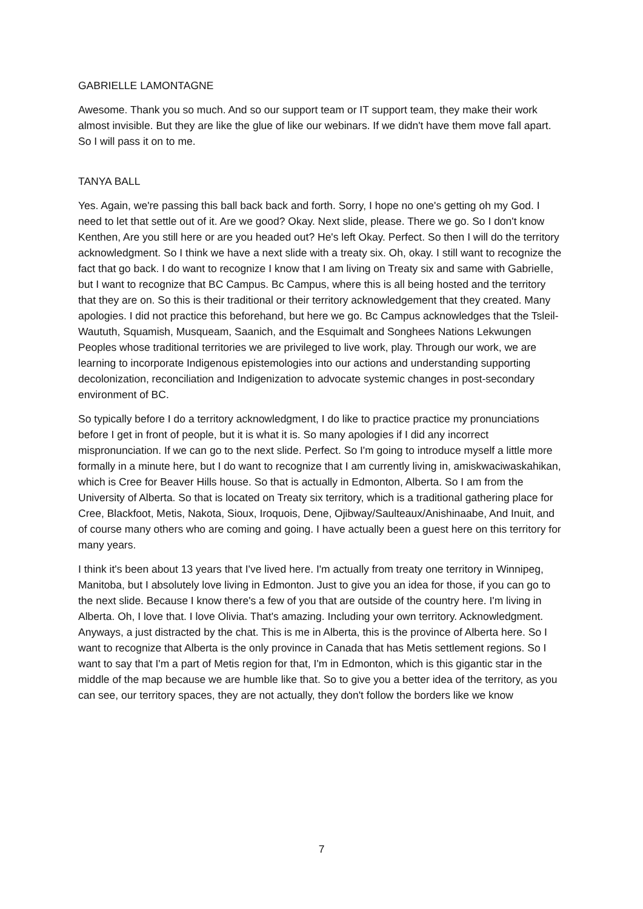GABRIELLE LAMONTAGNE
Awesome. Thank you so much. And so our support team or IT support team, they make their work almost invisible. But they are like the glue of like our webinars. If we didn't have them move fall apart. So I will pass it on to me.
TANYA BALL
Yes. Again, we're passing this ball back back and forth. Sorry, I hope no one's getting oh my God. I need to let that settle out of it. Are we good? Okay. Next slide, please. There we go. So I don't know Kenthen, Are you still here or are you headed out? He's left Okay. Perfect. So then I will do the territory acknowledgment. So I think we have a next slide with a treaty six. Oh, okay. I still want to recognize the fact that go back. I do want to recognize I know that I am living on Treaty six and same with Gabrielle, but I want to recognize that BC Campus. Bc Campus, where this is all being hosted and the territory that they are on. So this is their traditional or their territory acknowledgement that they created. Many apologies. I did not practice this beforehand, but here we go. Bc Campus acknowledges that the Tsleil-Waututh, Squamish, Musqueam, Saanich, and the Esquimalt and Songhees Nations Lekwungen Peoples whose traditional territories we are privileged to live work, play. Through our work, we are learning to incorporate Indigenous epistemologies into our actions and understanding supporting decolonization, reconciliation and Indigenization to advocate systemic changes in post-secondary environment of BC.
So typically before I do a territory acknowledgment, I do like to practice practice my pronunciations before I get in front of people, but it is what it is. So many apologies if I did any incorrect mispronunciation. If we can go to the next slide. Perfect. So I'm going to introduce myself a little more formally in a minute here, but I do want to recognize that I am currently living in, amiskwaciwaskahikan, which is Cree for Beaver Hills house. So that is actually in Edmonton, Alberta. So I am from the University of Alberta. So that is located on Treaty six territory, which is a traditional gathering place for Cree, Blackfoot, Metis, Nakota, Sioux, Iroquois, Dene, Ojibway/Saulteaux/Anishinaabe, And Inuit, and of course many others who are coming and going. I have actually been a guest here on this territory for many years.
I think it's been about 13 years that I've lived here. I'm actually from treaty one territory in Winnipeg, Manitoba, but I absolutely love living in Edmonton. Just to give you an idea for those, if you can go to the next slide. Because I know there's a few of you that are outside of the country here. I'm living in Alberta. Oh, I love that. I love Olivia. That's amazing. Including your own territory. Acknowledgment. Anyways, a just distracted by the chat. This is me in Alberta, this is the province of Alberta here. So I want to recognize that Alberta is the only province in Canada that has Metis settlement regions. So I want to say that I'm a part of Metis region for that, I'm in Edmonton, which is this gigantic star in the middle of the map because we are humble like that. So to give you a better idea of the territory, as you can see, our territory spaces, they are not actually, they don't follow the borders like we know
7